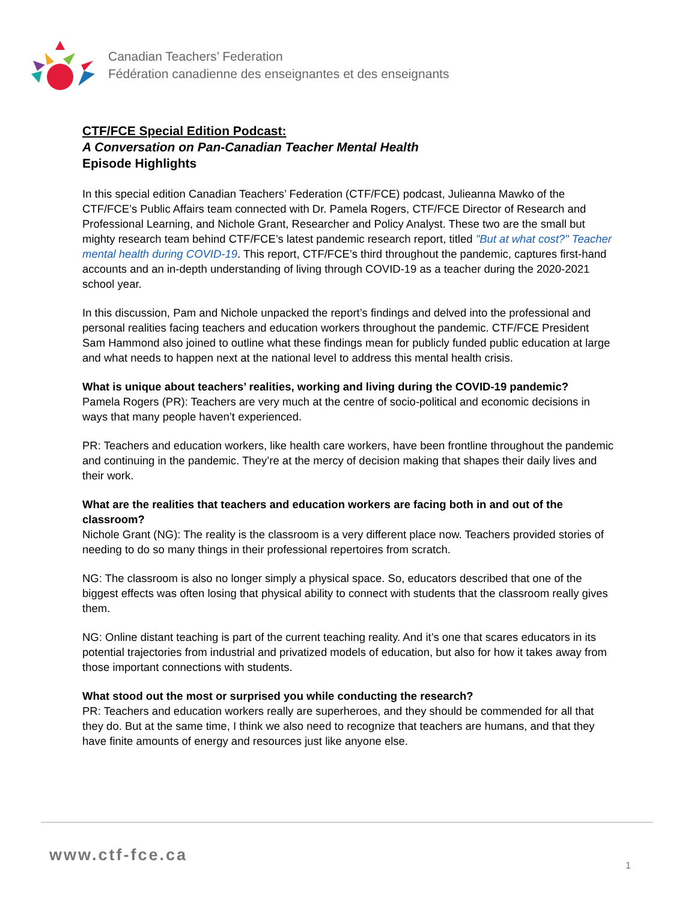Canadian Teachers’ Federation
Fédération canadienne des enseignantes et des enseignants
CTF/FCE Special Edition Podcast:
A Conversation on Pan-Canadian Teacher Mental Health
Episode Highlights
In this special edition Canadian Teachers’ Federation (CTF/FCE) podcast, Julieanna Mawko of the CTF/FCE’s Public Affairs team connected with Dr. Pamela Rogers, CTF/FCE Director of Research and Professional Learning, and Nichole Grant, Researcher and Policy Analyst. These two are the small but mighty research team behind CTF/FCE’s latest pandemic research report, titled "But at what cost?" Teacher mental health during COVID-19. This report, CTF/FCE’s third throughout the pandemic, captures first-hand accounts and an in-depth understanding of living through COVID-19 as a teacher during the 2020-2021 school year.
In this discussion, Pam and Nichole unpacked the report’s findings and delved into the professional and personal realities facing teachers and education workers throughout the pandemic. CTF/FCE President Sam Hammond also joined to outline what these findings mean for publicly funded public education at large and what needs to happen next at the national level to address this mental health crisis.
What is unique about teachers’ realities, working and living during the COVID-19 pandemic?
Pamela Rogers (PR): Teachers are very much at the centre of socio-political and economic decisions in ways that many people haven’t experienced.
PR: Teachers and education workers, like health care workers, have been frontline throughout the pandemic and continuing in the pandemic. They’re at the mercy of decision making that shapes their daily lives and their work.
What are the realities that teachers and education workers are facing both in and out of the classroom?
Nichole Grant (NG): The reality is the classroom is a very different place now. Teachers provided stories of needing to do so many things in their professional repertoires from scratch.
NG: The classroom is also no longer simply a physical space. So, educators described that one of the biggest effects was often losing that physical ability to connect with students that the classroom really gives them.
NG: Online distant teaching is part of the current teaching reality. And it’s one that scares educators in its potential trajectories from industrial and privatized models of education, but also for how it takes away from those important connections with students.
What stood out the most or surprised you while conducting the research?
PR: Teachers and education workers really are superheroes, and they should be commended for all that they do. But at the same time, I think we also need to recognize that teachers are humans, and that they have finite amounts of energy and resources just like anyone else.
www.ctf-fce.ca
1